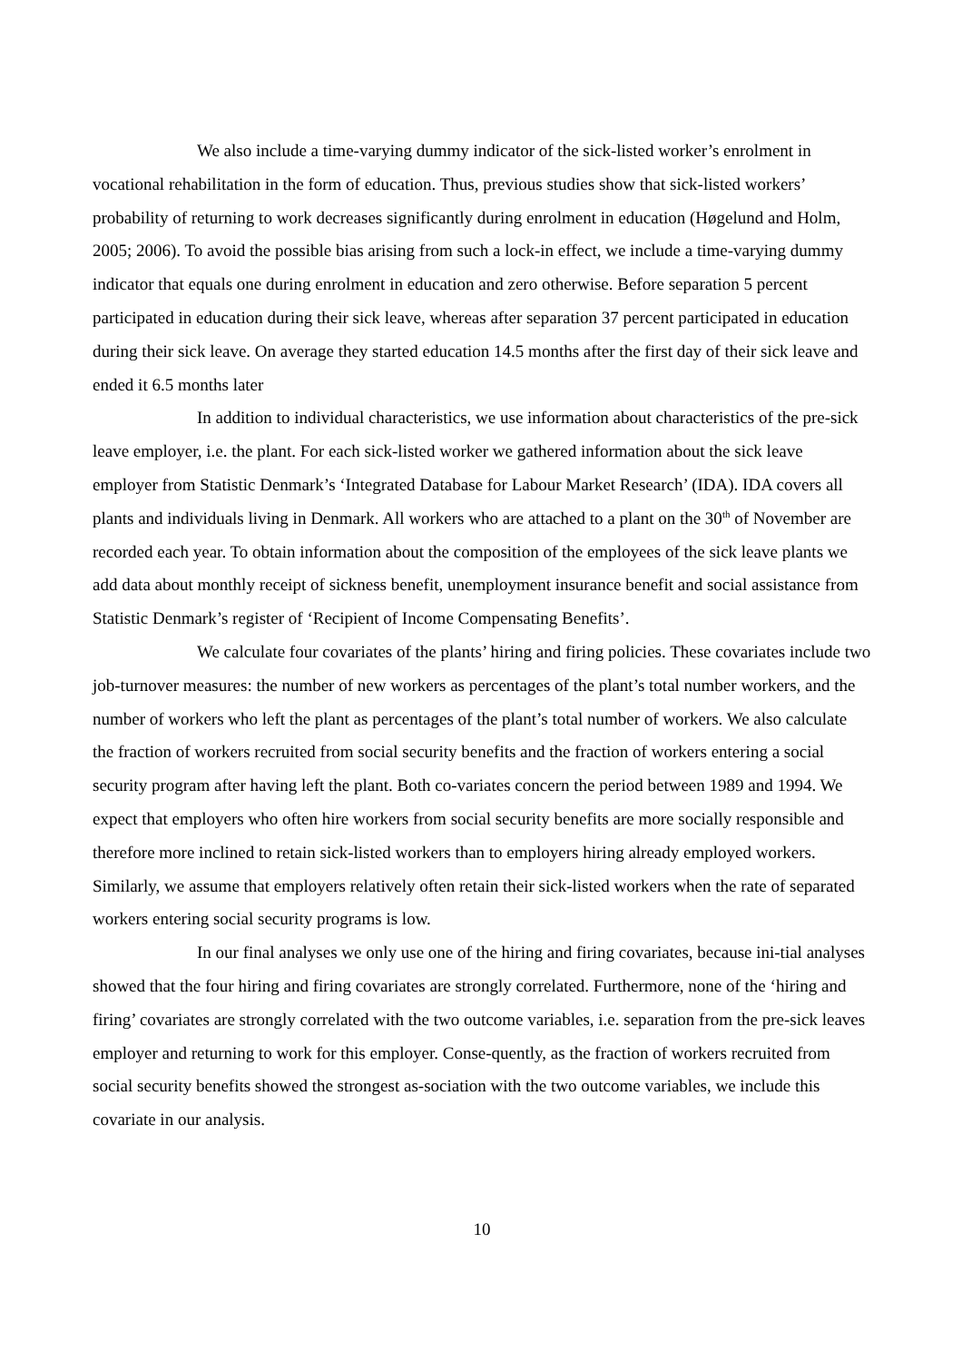We also include a time-varying dummy indicator of the sick-listed worker’s enrolment in vocational rehabilitation in the form of education. Thus, previous studies show that sick-listed workers’ probability of returning to work decreases significantly during enrolment in education (Høgelund and Holm, 2005; 2006). To avoid the possible bias arising from such a lock-in effect, we include a time-varying dummy indicator that equals one during enrolment in education and zero otherwise. Before separation 5 percent participated in education during their sick leave, whereas after separation 37 percent participated in education during their sick leave. On average they started education 14.5 months after the first day of their sick leave and ended it 6.5 months later
In addition to individual characteristics, we use information about characteristics of the pre-sick leave employer, i.e. the plant. For each sick-listed worker we gathered information about the sick leave employer from Statistic Denmark’s ‘Integrated Database for Labour Market Research’ (IDA). IDA covers all plants and individuals living in Denmark. All workers who are attached to a plant on the 30<sup>th</sup> of November are recorded each year. To obtain information about the composition of the employees of the sick leave plants we add data about monthly receipt of sickness benefit, unemployment insurance benefit and social assistance from Statistic Denmark’s register of ‘Recipient of Income Compensating Benefits’.
We calculate four covariates of the plants’ hiring and firing policies. These covariates include two job-turnover measures: the number of new workers as percentages of the plant’s total number workers, and the number of workers who left the plant as percentages of the plant’s total number of workers. We also calculate the fraction of workers recruited from social security benefits and the fraction of workers entering a social security program after having left the plant. Both co-variates concern the period between 1989 and 1994. We expect that employers who often hire workers from social security benefits are more socially responsible and therefore more inclined to retain sick-listed workers than to employers hiring already employed workers. Similarly, we assume that employers relatively often retain their sick-listed workers when the rate of separated workers entering social security programs is low.
In our final analyses we only use one of the hiring and firing covariates, because ini-tial analyses showed that the four hiring and firing covariates are strongly correlated. Furthermore, none of the ‘hiring and firing’ covariates are strongly correlated with the two outcome variables, i.e. separation from the pre-sick leaves employer and returning to work for this employer. Conse-quently, as the fraction of workers recruited from social security benefits showed the strongest as-sociation with the two outcome variables, we include this covariate in our analysis.
10